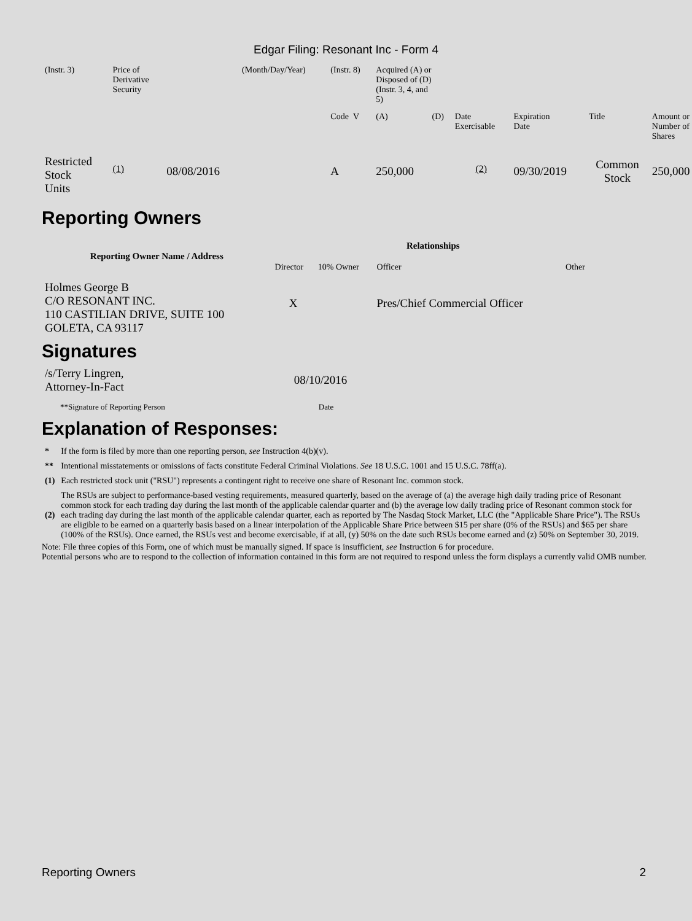Edgar Filing: Resonant Inc - Form 4
| (Instr. 3) | Price of Derivative Security | | (Month/Day/Year) | (Instr. 8) | Acquired (A) or Disposed of (D) (Instr. 3, 4, and 5) | | | | | |
| | | | | Code V | (A) | (D) | Date Exercisable | Expiration Date | Title | Amount or Number of Shares |
| Restricted Stock Units | <sup>(1)</sup> | 08/08/2016 | | A | 250,000 | | <sup>(2)</sup> | 09/30/2019 | Common Stock | 250,000 |
Reporting Owners
| Reporting Owner Name / Address | Relationships | | | |
| --- | --- | --- | --- | --- |
| | Director | 10% Owner | Officer | Other |
| Holmes George B C/O RESONANT INC. 110 CASTILIAN DRIVE, SUITE 100 GOLETA, CA 93117 | X | | Pres/Chief Commercial Officer | |
Signatures
| /s/Terry Lingren, Attorney-In-Fact | 08/10/2016 |
| **Signature of Reporting Person | Date |
Explanation of Responses:
| * | If the form is filed by more than one reporting person, see Instruction 4(b)(v). |
| ** | Intentional misstatements or omissions of facts constitute Federal Criminal Violations. See 18 U.S.C. 1001 and 15 U.S.C. 78ff(a). |
| (1) | Each restricted stock unit ("RSU") represents a contingent right to receive one share of Resonant Inc. common stock. |
| (2) | The RSUs are subject to performance-based vesting requirements, measured quarterly, based on the average of (a) the average high daily trading price of Resonant common stock for each trading day during the last month of the applicable calendar quarter and (b) the average low daily trading price of Resonant common stock for each trading day during the last month of the applicable calendar quarter, each as reported by The Nasdaq Stock Market, LLC (the "Applicable Share Price"). The RSUs are eligible to be earned on a quarterly basis based on a linear interpolation of the Applicable Share Price between $15 per share (0% of the RSUs) and $65 per share (100% of the RSUs). Once earned, the RSUs vest and become exercisable, if at all, (y) 50% on the date such RSUs become earned and (z) 50% on September 30, 2019. |
Note: File three copies of this Form, one of which must be manually signed. If space is insufficient, see Instruction 6 for procedure.
Potential persons who are to respond to the collection of information contained in this form are not required to respond unless the form displays a currently valid OMB number.
Reporting Owners 2